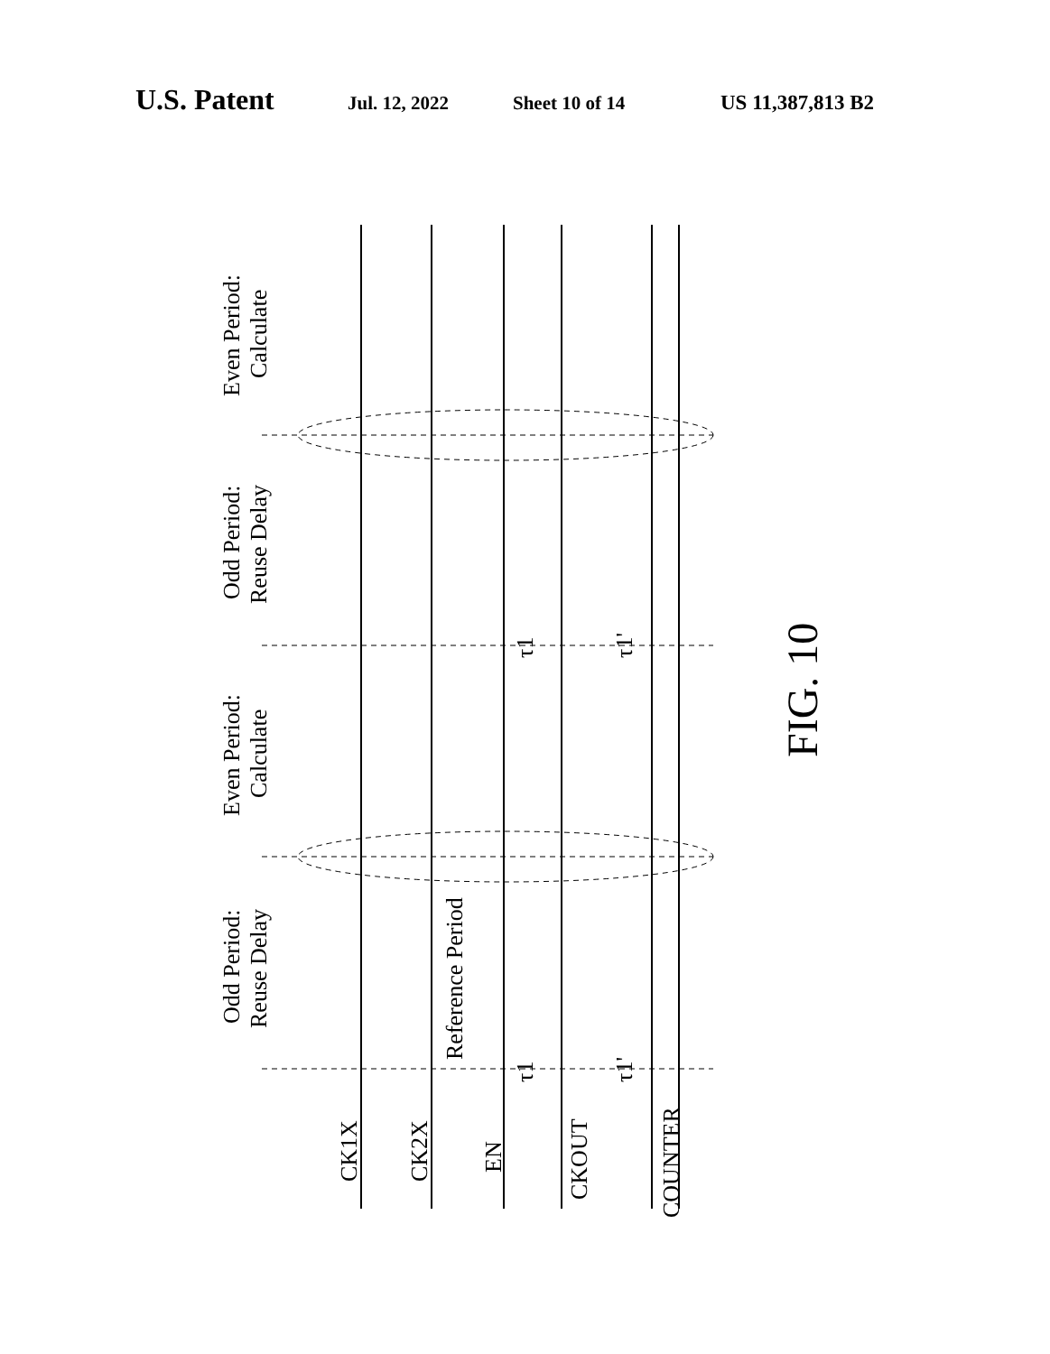U.S. Patent
Jul. 12, 2022 Sheet 10 of 14 US 11,387,813 B2
CK1X
CK2X
EN
CKOUT
COUNTER
Even Period:
Calculate
Odd Period:
Reuse Delay
Even Period:
Calculate
Odd Period:
Reuse Delay
Reference Period
τ1
τ1'
τ1
τ1'
FIG. 10